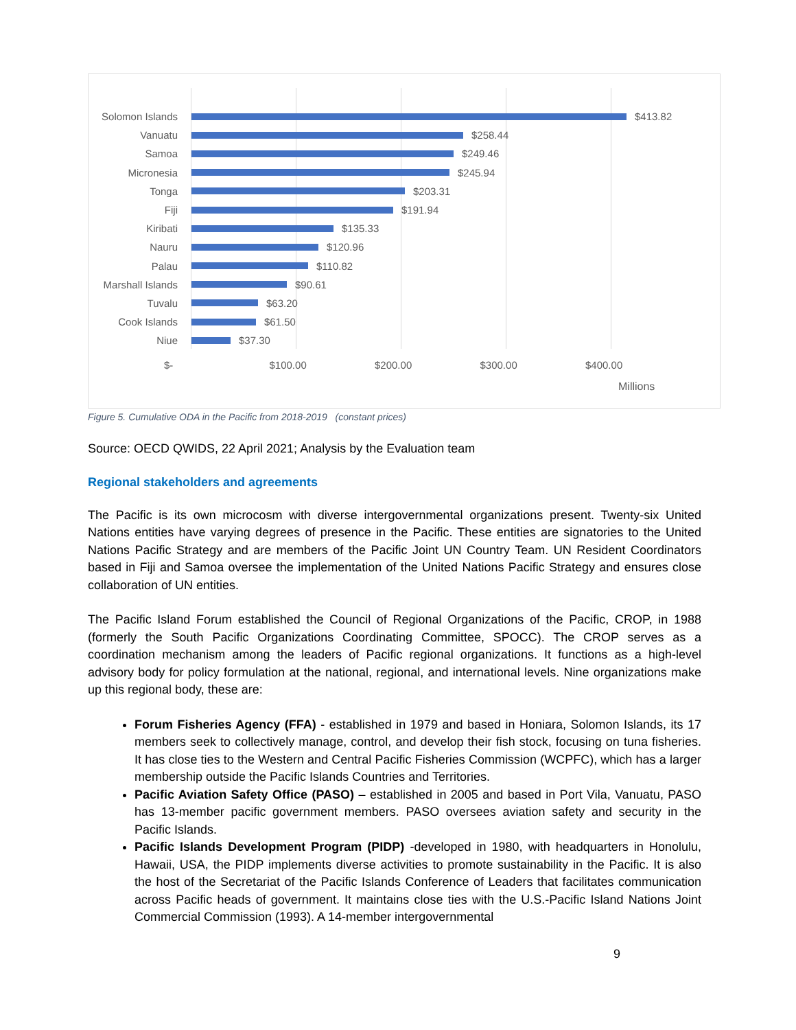Solomon Islands $413.82
Vanuatu $258.44
Samoa $249.46
Micronesia $245.94
Tonga $203.31
Fiji $191.94
Kiribati $135.33
Nauru $120.96
Palau $110.82
Marshall Islands $90.61
Tuvalu $63.20
Cook Islands $61.50
Niue $37.30
$- $100.00 $200.00 $300.00 $400.00
Millions
Figure 5. Cumulative ODA in the Pacific from 2018-2019 (constant prices)
Source: OECD QWIDS, 22 April 2021; Analysis by the Evaluation team
Regional stakeholders and agreements
The Pacific is its own microcosm with diverse intergovernmental organizations present. Twenty-six United Nations entities have varying degrees of presence in the Pacific. These entities are signatories to the United Nations Pacific Strategy and are members of the Pacific Joint UN Country Team. UN Resident Coordinators based in Fiji and Samoa oversee the implementation of the United Nations Pacific Strategy and ensures close collaboration of UN entities.
The Pacific Island Forum established the Council of Regional Organizations of the Pacific, CROP, in 1988 (formerly the South Pacific Organizations Coordinating Committee, SPOCC). The CROP serves as a coordination mechanism among the leaders of Pacific regional organizations. It functions as a high-level advisory body for policy formulation at the national, regional, and international levels. Nine organizations make up this regional body, these are:
Forum Fisheries Agency (FFA) - established in 1979 and based in Honiara, Solomon Islands, its 17 members seek to collectively manage, control, and develop their fish stock, focusing on tuna fisheries. It has close ties to the Western and Central Pacific Fisheries Commission (WCPFC), which has a larger membership outside the Pacific Islands Countries and Territories.
Pacific Aviation Safety Office (PASO) – established in 2005 and based in Port Vila, Vanuatu, PASO has 13-member pacific government members. PASO oversees aviation safety and security in the Pacific Islands.
Pacific Islands Development Program (PIDP) -developed in 1980, with headquarters in Honolulu, Hawaii, USA, the PIDP implements diverse activities to promote sustainability in the Pacific. It is also the host of the Secretariat of the Pacific Islands Conference of Leaders that facilitates communication across Pacific heads of government. It maintains close ties with the U.S.-Pacific Island Nations Joint Commercial Commission (1993). A 14-member intergovernmental
9